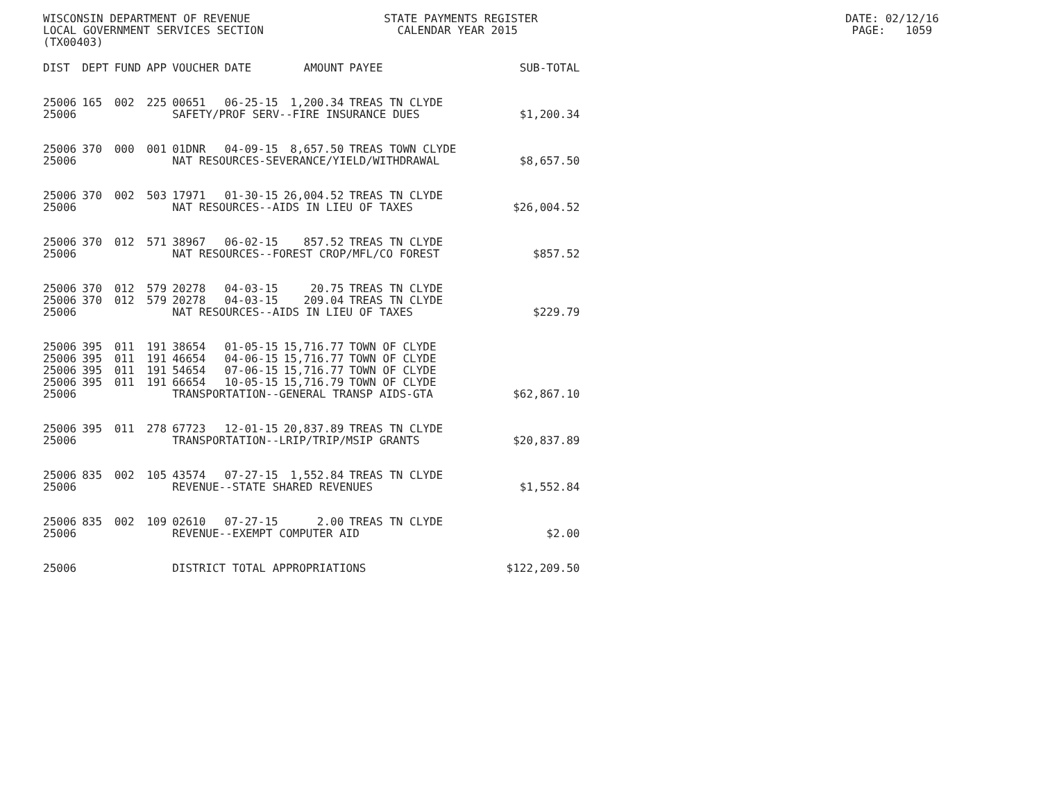WISCONSIN DEPARTMENT OF REVENUE STATE PAYMENTS REGISTER DATE: 02/12/16 LOCAL GOVERNMENT SERVICES SECTION CALENDAR YEAR 2015 PAGE: 1059 (TX00403)
| DIST | DEPT | FUND | APP | VOUCHER | DATE | AMOUNT | PAYEE | SUB-TOTAL |
| --- | --- | --- | --- | --- | --- | --- | --- | --- |
| 25006 | 165 | 002 | 225 | 00651 | 06-25-15 | 1,200.34 | TREAS TN CLYDE | |
| 25006 | | | | SAFETY/PROF SERV--FIRE INSURANCE DUES | | | | $1,200.34 |
| 25006 | 370 | 000 | 001 | 01DNR | 04-09-15 | 8,657.50 | TREAS TOWN CLYDE | |
| 25006 | | | | NAT RESOURCES-SEVERANCE/YIELD/WITHDRAWAL | | | | $8,657.50 |
| 25006 | 370 | 002 | 503 | 17971 | 01-30-15 | 26,004.52 | TREAS TN CLYDE | |
| 25006 | | | | NAT RESOURCES--AIDS IN LIEU OF TAXES | | | | $26,004.52 |
| 25006 | 370 | 012 | 571 | 38967 | 06-02-15 | 857.52 | TREAS TN CLYDE | |
| 25006 | | | | NAT RESOURCES--FOREST CROP/MFL/CO FOREST | | | | $857.52 |
| 25006 | 370 | 012 | 579 | 20278 | 04-03-15 | 20.75 | TREAS TN CLYDE | |
| 25006 | 370 | 012 | 579 | 20278 | 04-03-15 | 209.04 | TREAS TN CLYDE | |
| 25006 | | | | NAT RESOURCES--AIDS IN LIEU OF TAXES | | | | $229.79 |
| 25006 | 395 | 011 | 191 | 38654 | 01-05-15 | 15,716.77 | TOWN OF CLYDE | |
| 25006 | 395 | 011 | 191 | 46654 | 04-06-15 | 15,716.77 | TOWN OF CLYDE | |
| 25006 | 395 | 011 | 191 | 54654 | 07-06-15 | 15,716.77 | TOWN OF CLYDE | |
| 25006 | 395 | 011 | 191 | 66654 | 10-05-15 | 15,716.79 | TOWN OF CLYDE | |
| 25006 | | | | TRANSPORTATION--GENERAL TRANSP AIDS-GTA | | | | $62,867.10 |
| 25006 | 395 | 011 | 278 | 67723 | 12-01-15 | 20,837.89 | TREAS TN CLYDE | |
| 25006 | | | | TRANSPORTATION--LRIP/TRIP/MSIP GRANTS | | | | $20,837.89 |
| 25006 | 835 | 002 | 105 | 43574 | 07-27-15 | 1,552.84 | TREAS TN CLYDE | |
| 25006 | | | | REVENUE--STATE SHARED REVENUES | | | | $1,552.84 |
| 25006 | 835 | 002 | 109 | 02610 | 07-27-15 | 2.00 | TREAS TN CLYDE | |
| 25006 | | | | REVENUE--EXEMPT COMPUTER AID | | | | $2.00 |
| 25006 | | | | DISTRICT TOTAL APPROPRIATIONS | | | | $122,209.50 |